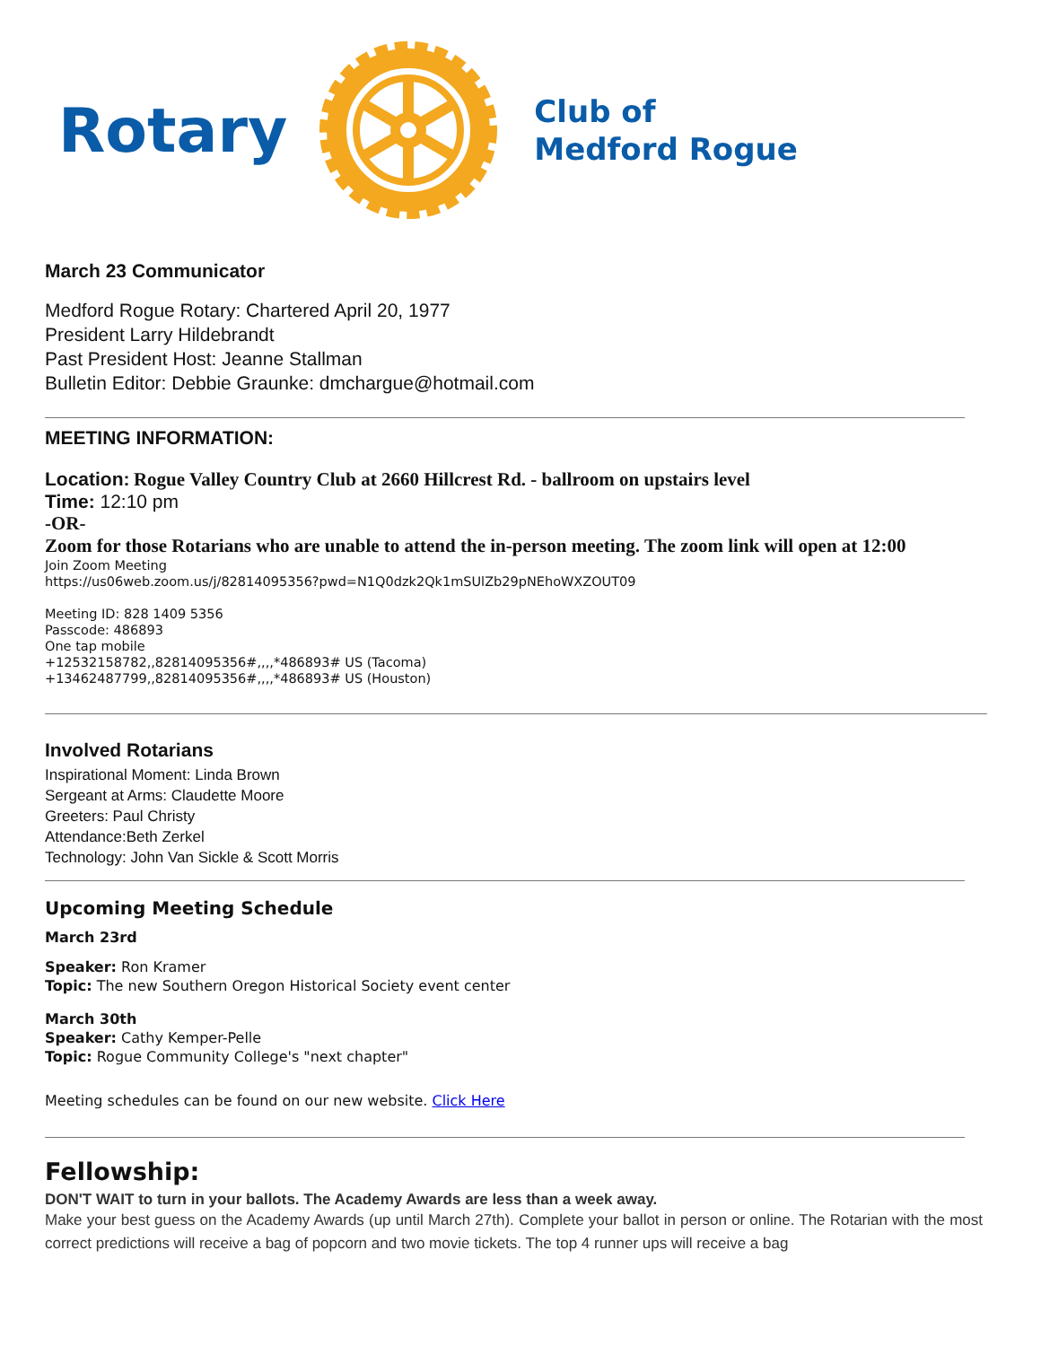Rotary
Club of
Medford Rogue
March 23 Communicator
Medford Rogue Rotary: Chartered April 20, 1977
President Larry Hildebrandt
Past President Host: Jeanne Stallman
Bulletin Editor: Debbie Graunke: dmchargue@hotmail.com
MEETING INFORMATION:
Location: Rogue Valley Country Club at 2660 Hillcrest Rd. - ballroom on upstairs level
Time: 12:10 pm
-OR-
Zoom for those Rotarians who are unable to attend the in-person meeting. The zoom link will open at 12:00
Join Zoom Meeting
https://us06web.zoom.us/j/82814095356?pwd=N1Q0dzk2Qk1mSUlZb29pNEhoWXZOUT09
Meeting ID: 828 1409 5356
Passcode: 486893
One tap mobile
+12532158782,,82814095356#,,,,*486893# US (Tacoma)
+13462487799,,82814095356#,,,,*486893# US (Houston)
Involved Rotarians
Inspirational Moment: Linda Brown
Sergeant at Arms: Claudette Moore
Greeters: Paul Christy
Attendance:Beth Zerkel
Technology: John Van Sickle & Scott Morris
Upcoming Meeting Schedule
March 23rd
Speaker: Ron Kramer
Topic: The new Southern Oregon Historical Society event center
March 30th
Speaker: Cathy Kemper-Pelle
Topic: Rogue Community College's "next chapter"
Meeting schedules can be found on our new website. Click Here
Fellowship:
DON'T WAIT to turn in your ballots. The Academy Awards are less than a week away.
Make your best guess on the Academy Awards (up until March 27th). Complete your ballot in person or online. The Rotarian with the most correct predictions will receive a bag of popcorn and two movie tickets. The top 4 runner ups will receive a bag